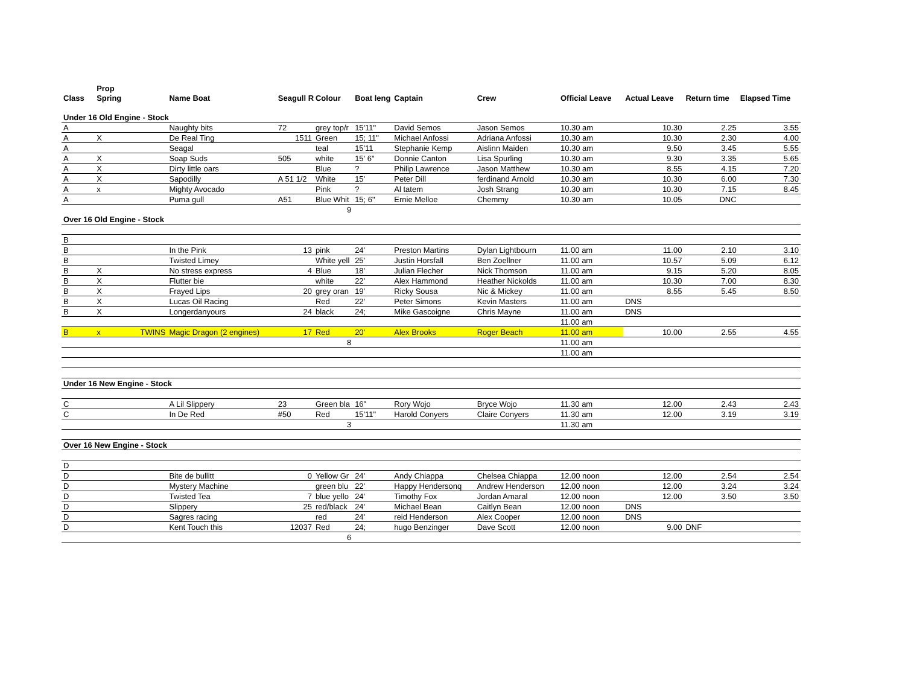| | Prop | | | | | | | | | | | |
| --- | --- | --- | --- | --- | --- | --- | --- | --- | --- | --- | --- | --- |
| Class | Spring | | Name Boat | Seagull R | Colour | Boat leng | Captain | Crew | Official Leave | Actual Leave | Return time | Elapsed Time |
| Under 16 Old Engine - Stock | | | | | | | | | | | | |
| A | | | Naughty bits | 72 | grey top/r | 15'11" | David Semos | Jason Semos | 10.30 am | 10.30 | 2.25 | 3.55 |
| A | X | | De Real Ting | 1511 | Green | 15; 11" | Michael Anfossi | Adriana Anfossi | 10.30 am | 10.30 | 2.30 | 4.00 |
| A | | | Seagal | | teal | 15'11 | Stephanie Kemp | Aislinn Maiden | 10.30 am | 9.50 | 3.45 | 5.55 |
| A | X | | Soap Suds | 505 | white | 15' 6" | Donnie Canton | Lisa Spurling | 10.30 am | 9.30 | 3.35 | 5.65 |
| A | X | | Dirty little oars | | Blue | ? | Philip Lawrence | Jason Matthew | 10.30 am | 8.55 | 4.15 | 7.20 |
| A | X | | Sapodilly | A 51 1/2 | White | 15' | Peter Dill | ferdinand Arnold | 10.30 am | 10.30 | 6.00 | 7.30 |
| A | x | | Mighty Avocado | | Pink | ? | Al tatem | Josh Strang | 10.30 am | 10.30 | 7.15 | 8.45 |
| A | | | Puma gull | A51 | Blue Whit | 15; 6" | Ernie Melloe | Chemmy | 10.30 am | 10.05 | DNC | |
| | | | | | 9 | | | | | | | |
| Over 16 Old Engine - Stock | | | | | | | | | | | | |
| B | | | | | | | | | | | | |
| B | | | In the Pink | 13 | pink | 24' | Preston Martins | Dylan Lightbourn | 11.00 am | 11.00 | 2.10 | 3.10 |
| B | | | Twisted Limey | | White yell | 25' | Justin Horsfall | Ben Zoellner | 11.00 am | 10.57 | 5.09 | 6.12 |
| B | X | | No stress express | 4 | Blue | 18' | Julian Flecher | Nick Thomson | 11.00 am | 9.15 | 5.20 | 8.05 |
| B | X | | Flutter bie | | white | 22' | Alex Hammond | Heather Nickolds | 11.00 am | 10.30 | 7.00 | 8.30 |
| B | X | | Frayed Lips | 20 | grey oran | 19' | Ricky Sousa | Nic & Mickey | 11.00 am | 8.55 | 5.45 | 8.50 |
| B | X | | Lucas Oil Racing | | Red | 22' | Peter Simons | Kevin Masters | 11.00 am | DNS | | |
| B | X | | Longerdanyours | 24 | black | 24; | Mike Gascoigne | Chris Mayne | 11.00 am | DNS | | |
| | | | | | | | | | 11.00 am | | | |
| B | x | TWINS | Magic Dragon (2 engines) | 17 | Red | 20' | Alex Brooks | Roger Beach | 11.00 am | 10.00 | 2.55 | 4.55 |
| | | | | | 8 | | | | 11.00 am | | | |
| | | | | | | | | | 11.00 am | | | |
| Under 16 New Engine - Stock | | | | | | | | | | | | |
| C | | | A Lil Slippery | 23 | Green bla | 16" | Rory Wojo | Bryce Wojo | 11.30 am | 12.00 | 2.43 | 2.43 |
| C | | | In De Red | #50 | Red | 15'11" | Harold Conyers | Claire Conyers | 11.30 am | 12.00 | 3.19 | 3.19 |
| | | | | | 3 | | | | 11.30 am | | | |
| Over 16 New Engine - Stock | | | | | | | | | | | | |
| D | | | | | | | | | | | | |
| D | | | Bite de bullitt | 0 | Yellow Gr | 24' | Andy Chiappa | Chelsea Chiappa | 12.00 noon | 12.00 | 2.54 | 2.54 |
| D | | | Mystery Machine | | green blu | 22' | Happy Hendersonq | Andrew Henderson | 12.00 noon | 12.00 | 3.24 | 3.24 |
| D | | | Twisted Tea | 7 | blue yello | 24' | Timothy Fox | Jordan Amaral | 12.00 noon | 12.00 | 3.50 | 3.50 |
| D | | | Slippery | 25 | red/black | 24' | Michael Bean | Caitlyn Bean | 12.00 noon | DNS | | |
| D | | | Sagres racing | | red | 24' | reid Henderson | Alex Cooper | 12.00 noon | DNS | | |
| D | | | Kent Touch this | 12037 | Red | 24; | hugo Benzinger | Dave Scott | 12.00 noon | 9.00 | DNF | |
| | | | | | 6 | | | | | | | |